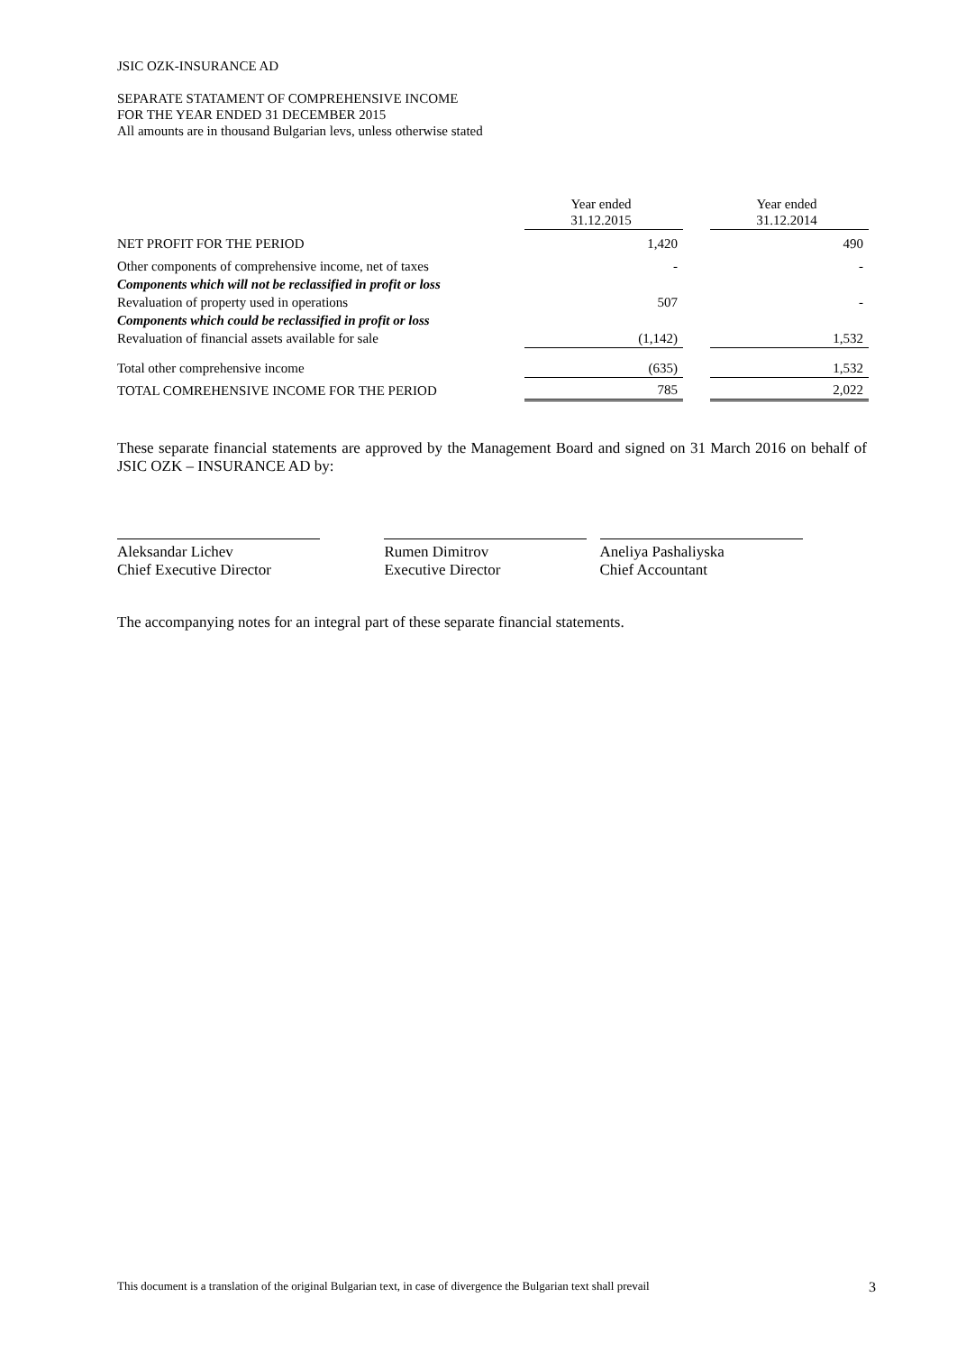JSIC OZK-INSURANCE AD
SEPARATE STATAMENT OF COMPREHENSIVE INCOME
FOR THE YEAR ENDED 31 DECEMBER 2015
All amounts are in thousand Bulgarian levs, unless otherwise stated
| | Year ended 31.12.2015 | | Year ended 31.12.2014 |
| NET PROFIT FOR THE PERIOD | 1,420 | | 490 |
| Other components of comprehensive income, net of taxes | - | | - |
| Components which will not be reclassified in profit or loss | | | |
| Revaluation of property used in operations | 507 | | - |
| Components which could be reclassified in profit or loss | | | |
| Revaluation of financial assets available for sale | (1,142) | | 1,532 |
| Total other comprehensive income | (635) | | 1,532 |
| TOTAL COMREHENSIVE INCOME FOR THE PERIOD | 785 | | 2,022 |
These separate financial statements are approved by the Management Board and signed on 31 March 2016 on behalf of JSIC OZK – INSURANCE AD by:
Aleksandar Lichev
Chief Executive Director
Rumen Dimitrov
Executive Director
Aneliya Pashaliyska
Chief Accountant
The accompanying notes for an integral part of these separate financial statements.
This document is a translation of the original Bulgarian text, in case of divergence the Bulgarian text shall prevail 3